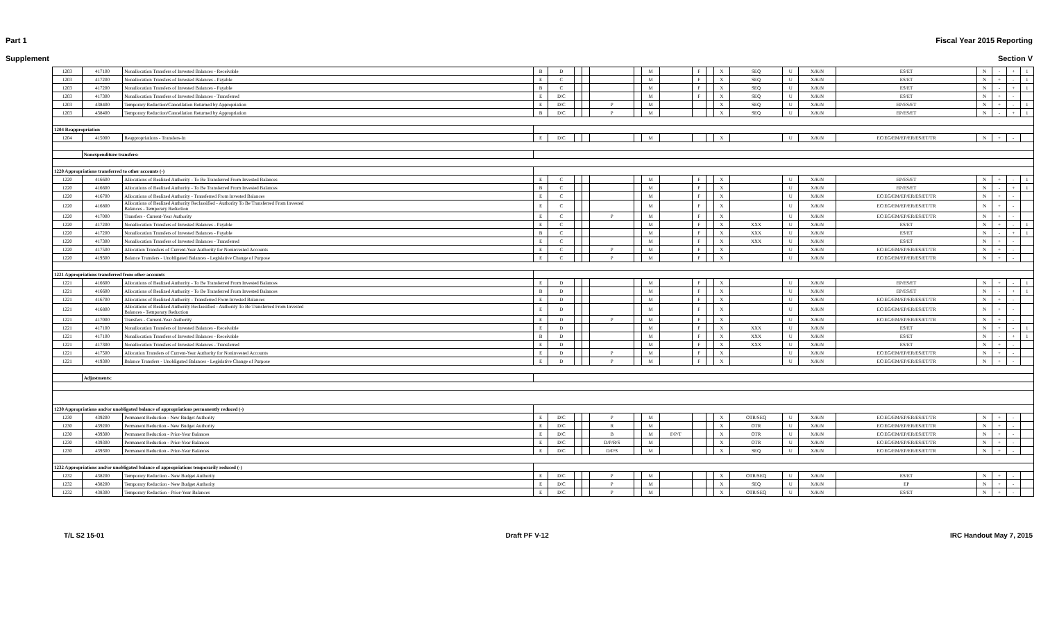Part 1 Fiscal Year 2015 Reporting
Supplement Section V
| 1203 | 417100 | Nonallocation Transfers of Invested Balances - Receivable | B | D | | | | | M | | F | | X | SEQ | U | X/K/N | ES/ET | N | - | + | 1 |
| 1203 | 417200 | Nonallocation Transfers of Invested Balances - Payable | E | C | | | | | M | | F | | X | SEQ | U | X/K/N | ES/ET | N | + | - | 1 |
| 1203 | 417200 | Nonallocation Transfers of Invested Balances - Payable | B | C | | | | | M | | F | | X | SEQ | U | X/K/N | ES/ET | N | - | + | 1 |
| 1203 | 417300 | Nonallocation Transfers of Invested Balances - Transferred | E | D/C | | | | | M | | F | | X | SEQ | U | X/K/N | ES/ET | N | + | - | |
| 1203 | 438400 | Temporary Reduction/Cancellation Returned by Appropriation | E | D/C | | | P | | M | | | | X | SEQ | U | X/K/N | EP/ES/ET | N | + | - | 1 |
| 1203 | 438400 | Temporary Reduction/Cancellation Returned by Appropriation | B | D/C | | | P | | M | | | | X | SEQ | U | X/K/N | EP/ES/ET | N | - | + | 1 |
| 1204 Reappropriation | | | | | | | | | | | | | | | | | | | | | |
| 1204 | 415000 | Reappropriations - Transfers-In | E | D/C | | | | | M | | | | X | | U | X/K/N | EC/EG/EM/EP/ER/ES/ET/TR | N | + | - | |
| | Nonexpenditure transfers: | | | | | | | | | | | | | | | | | | | | |
| 1220 Appropriations transferred to other accounts (-) | | | | | | | | | | | | | | | | | | | | | |
| 1220 | 416600 | Allocations of Realized Authority - To Be Transferred From Invested Balances | E | C | | | | | M | | F | | X | | U | X/K/N | EP/ES/ET | N | + | - | 1 |
| 1220 | 416600 | Allocations of Realized Authority - To Be Transferred From Invested Balances | B | C | | | | | M | | F | | X | | U | X/K/N | EP/ES/ET | N | - | + | 1 |
| 1220 | 416700 | Allocations of Realized Authority - Transferred From Invested Balances | E | C | | | | | M | | F | | X | | U | X/K/N | EC/EG/EM/EP/ER/ES/ET/TR | N | + | - | |
| 1220 | 416800 | Allocations of Realized Authority Reclassified - Authority To Be Transferred From Invested Balances - Temporary Reduction | E | C | | | | | M | | F | | X | | U | X/K/N | EC/EG/EM/EP/ER/ES/ET/TR | N | + | - | |
| 1220 | 417000 | Transfers - Current-Year Authority | E | C | | | P | | M | | F | | X | | U | X/K/N | EC/EG/EM/EP/ER/ES/ET/TR | N | + | - | |
| 1220 | 417200 | Nonallocation Transfers of Invested Balances - Payable | E | C | | | | | M | | F | | X | XXX | U | X/K/N | ES/ET | N | + | - | 1 |
| 1220 | 417200 | Nonallocation Transfers of Invested Balances - Payable | B | C | | | | | M | | F | | X | XXX | U | X/K/N | ES/ET | N | - | + | 1 |
| 1220 | 417300 | Nonallocation Transfers of Invested Balances - Transferred | E | C | | | | | M | | F | | X | XXX | U | X/K/N | ES/ET | N | + | - | |
| 1220 | 417500 | Allocation Transfers of Current-Year Authority for Noninvested Accounts | E | C | | | P | | M | | F | | X | | U | X/K/N | EC/EG/EM/EP/ER/ES/ET/TR | N | + | - | |
| 1220 | 419300 | Balance Transfers - Unobligated Balances - Legislative Change of Purpose | E | C | | | P | | M | | F | | X | | U | X/K/N | EC/EG/EM/EP/ER/ES/ET/TR | N | + | - | |
| 1221 Appropriations transferred from other accounts | | | | | | | | | | | | | | | | | | | | | |
| 1221 | 416600 | Allocations of Realized Authority - To Be Transferred From Invested Balances | E | D | | | | | M | | F | | X | | U | X/K/N | EP/ES/ET | N | + | - | 1 |
| 1221 | 416600 | Allocations of Realized Authority - To Be Transferred From Invested Balances | B | D | | | | | M | | F | | X | | U | X/K/N | EP/ES/ET | N | - | + | 1 |
| 1221 | 416700 | Allocations of Realized Authority - Transferred From Invested Balances | E | D | | | | | M | | F | | X | | U | X/K/N | EC/EG/EM/EP/ER/ES/ET/TR | N | + | - | |
| 1221 | 416800 | Allocations of Realized Authority Reclassified - Authority To Be Transferred From Invested Balances - Temporary Reduction | E | D | | | | | M | | F | | X | | U | X/K/N | EC/EG/EM/EP/ER/ES/ET/TR | N | + | - | |
| 1221 | 417000 | Transfers - Current-Year Authority | E | D | | | P | | M | | F | | X | | U | X/K/N | EC/EG/EM/EP/ER/ES/ET/TR | N | + | - | |
| 1221 | 417100 | Nonallocation Transfers of Invested Balances - Receivable | E | D | | | | | M | | F | | X | XXX | U | X/K/N | ES/ET | N | + | - | 1 |
| 1221 | 417100 | Nonallocation Transfers of Invested Balances - Receivable | B | D | | | | | M | | F | | X | XXX | U | X/K/N | ES/ET | N | - | + | 1 |
| 1221 | 417300 | Nonallocation Transfers of Invested Balances - Transferred | E | D | | | | | M | | F | | X | XXX | U | X/K/N | ES/ET | N | + | - | |
| 1221 | 417500 | Allocation Transfers of Current-Year Authority for Noninvested Accounts | E | D | | | P | | M | | F | | X | | U | X/K/N | EC/EG/EM/EP/ER/ES/ET/TR | N | + | - | |
| 1221 | 419300 | Balance Transfers - Unobligated Balances - Legislative Change of Purpose | E | D | | | P | | M | | F | | X | | U | X/K/N | EC/EG/EM/EP/ER/ES/ET/TR | N | + | - | |
| | Adjustments: | | | | | | | | | | | | | | | | | | | | |
| 1230 Appropriations and/or unobligated balance of appropriations permanently reduced (-) | | | | | | | | | | | | | | | | | | | | | |
| 1230 | 439200 | Permanent Reduction - New Budget Authority | E | D/C | | | P | | M | | | | X | OTR/SEQ | U | X/K/N | EC/EG/EM/EP/ER/ES/ET/TR | N | + | - | |
| 1230 | 439200 | Permanent Reduction - New Budget Authority | E | D/C | | | R | | M | | | | X | OTR | U | X/K/N | EC/EG/EM/EP/ER/ES/ET/TR | N | + | - | |
| 1230 | 439300 | Permanent Reduction - Prior-Year Balances | E | D/C | | | B | | M | F/P/T | | | X | OTR | U | X/K/N | EC/EG/EM/EP/ER/ES/ET/TR | N | + | - | |
| 1230 | 439300 | Permanent Reduction - Prior-Year Balances | E | D/C | | | D/P/R/S | | M | | | | X | OTR | U | X/K/N | EC/EG/EM/EP/ER/ES/ET/TR | N | + | - | |
| 1230 | 439300 | Permanent Reduction - Prior-Year Balances | E | D/C | | | D/P/S | | M | | | | X | SEQ | U | X/K/N | EC/EG/EM/EP/ER/ES/ET/TR | N | + | - | |
| 1232 Appropriations and/or unobligated balance of appropriations temporarily reduced (-) | | | | | | | | | | | | | | | | | | | | | |
| 1232 | 438200 | Temporary Reduction - New Budget Authority | E | D/C | | | P | | M | | | | X | OTR/SEQ | U | X/K/N | ES/ET | N | + | - | |
| 1232 | 438200 | Temporary Reduction - New Budget Authority | E | D/C | | | P | | M | | | | X | SEQ | U | X/K/N | EP | N | + | - | |
| 1232 | 438300 | Temporary Reduction - Prior-Year Balances | E | D/C | | | P | | M | | | | X | OTR/SEQ | U | X/K/N | ES/ET | N | + | - | |
T/L S2 15-01 Draft PF V-12 IRC Handout May 7, 2015